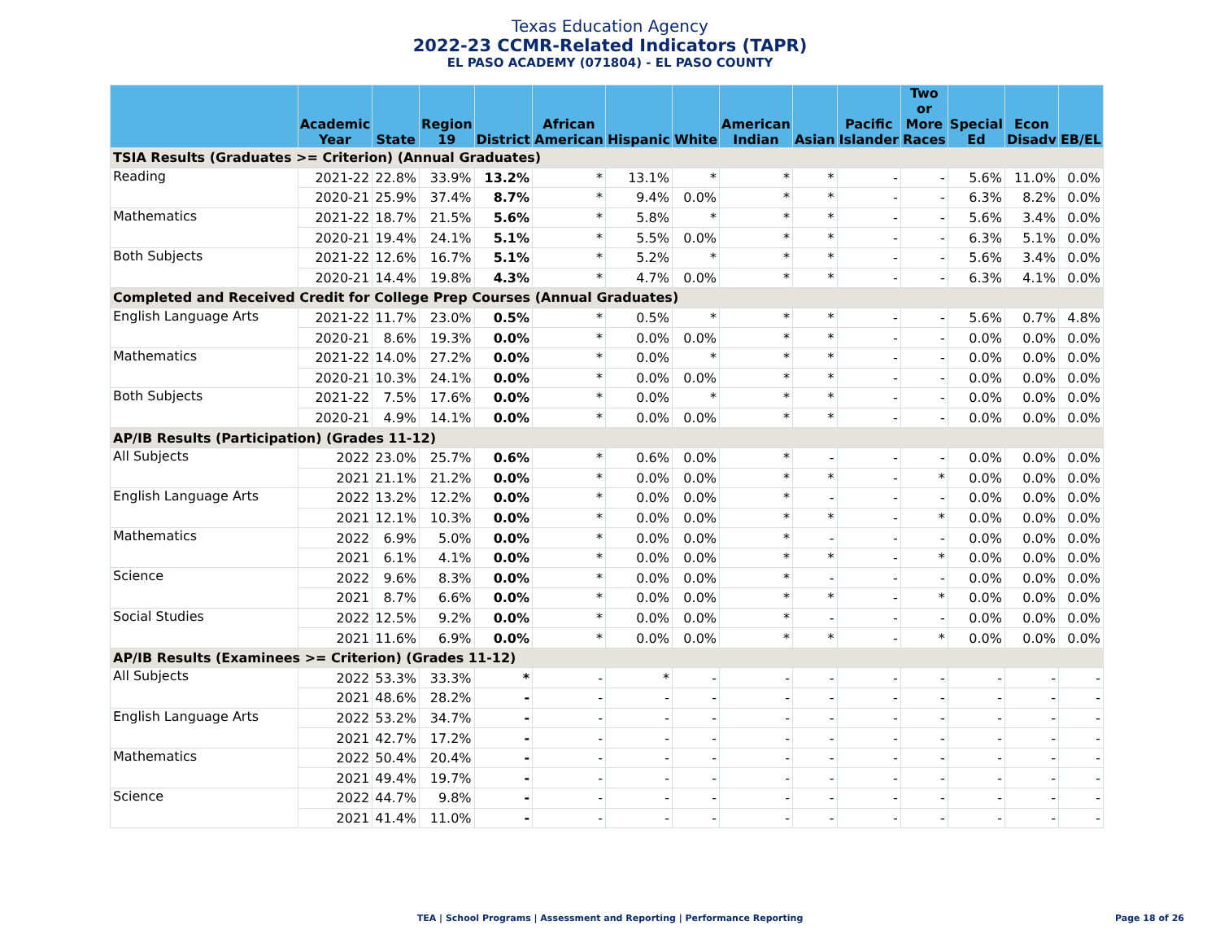Texas Education Agency
2022-23 CCMR-Related Indicators (TAPR)
EL PASO ACADEMY (071804) - EL PASO COUNTY
| | Academic Year | State | Region 19 | District | African American | Hispanic | White | American Indian | Asian | Pacific Islander | Two or More Races | Special Ed | Econ Disadv | EB/EL |
| --- | --- | --- | --- | --- | --- | --- | --- | --- | --- | --- | --- | --- | --- | --- |
| TSIA Results (Graduates >= Criterion) (Annual Graduates) | | | | | | | | | | | | | | |
| Reading | 2021-22 | 22.8% | 33.9% | 13.2% | * | 13.1% | * | * | * | - | - | 5.6% | 11.0% | 0.0% |
| | 2020-21 | 25.9% | 37.4% | 8.7% | * | 9.4% | 0.0% | * | * | - | - | 6.3% | 8.2% | 0.0% |
| Mathematics | 2021-22 | 18.7% | 21.5% | 5.6% | * | 5.8% | * | * | * | - | - | 5.6% | 3.4% | 0.0% |
| | 2020-21 | 19.4% | 24.1% | 5.1% | * | 5.5% | 0.0% | * | * | - | - | 6.3% | 5.1% | 0.0% |
| Both Subjects | 2021-22 | 12.6% | 16.7% | 5.1% | * | 5.2% | * | * | * | - | - | 5.6% | 3.4% | 0.0% |
| | 2020-21 | 14.4% | 19.8% | 4.3% | * | 4.7% | 0.0% | * | * | - | - | 6.3% | 4.1% | 0.0% |
| Completed and Received Credit for College Prep Courses (Annual Graduates) | | | | | | | | | | | | | | |
| English Language Arts | 2021-22 | 11.7% | 23.0% | 0.5% | * | 0.5% | * | * | * | - | - | 5.6% | 0.7% | 4.8% |
| | 2020-21 | 8.6% | 19.3% | 0.0% | * | 0.0% | 0.0% | * | * | - | - | 0.0% | 0.0% | 0.0% |
| Mathematics | 2021-22 | 14.0% | 27.2% | 0.0% | * | 0.0% | * | * | * | - | - | 0.0% | 0.0% | 0.0% |
| | 2020-21 | 10.3% | 24.1% | 0.0% | * | 0.0% | 0.0% | * | * | - | - | 0.0% | 0.0% | 0.0% |
| Both Subjects | 2021-22 | 7.5% | 17.6% | 0.0% | * | 0.0% | * | * | * | - | - | 0.0% | 0.0% | 0.0% |
| | 2020-21 | 4.9% | 14.1% | 0.0% | * | 0.0% | 0.0% | * | * | - | - | 0.0% | 0.0% | 0.0% |
| AP/IB Results (Participation) (Grades 11-12) | | | | | | | | | | | | | | |
| All Subjects | 2022 | 23.0% | 25.7% | 0.6% | * | 0.6% | 0.0% | * | - | - | - | 0.0% | 0.0% | 0.0% |
| | 2021 | 21.1% | 21.2% | 0.0% | * | 0.0% | 0.0% | * | * | - | * | 0.0% | 0.0% | 0.0% |
| English Language Arts | 2022 | 13.2% | 12.2% | 0.0% | * | 0.0% | 0.0% | * | - | - | - | 0.0% | 0.0% | 0.0% |
| | 2021 | 12.1% | 10.3% | 0.0% | * | 0.0% | 0.0% | * | * | - | * | 0.0% | 0.0% | 0.0% |
| Mathematics | 2022 | 6.9% | 5.0% | 0.0% | * | 0.0% | 0.0% | * | - | - | - | 0.0% | 0.0% | 0.0% |
| | 2021 | 6.1% | 4.1% | 0.0% | * | 0.0% | 0.0% | * | * | - | * | 0.0% | 0.0% | 0.0% |
| Science | 2022 | 9.6% | 8.3% | 0.0% | * | 0.0% | 0.0% | * | - | - | - | 0.0% | 0.0% | 0.0% |
| | 2021 | 8.7% | 6.6% | 0.0% | * | 0.0% | 0.0% | * | * | - | * | 0.0% | 0.0% | 0.0% |
| Social Studies | 2022 | 12.5% | 9.2% | 0.0% | * | 0.0% | 0.0% | * | - | - | - | 0.0% | 0.0% | 0.0% |
| | 2021 | 11.6% | 6.9% | 0.0% | * | 0.0% | 0.0% | * | * | - | * | 0.0% | 0.0% | 0.0% |
| AP/IB Results (Examinees >= Criterion) (Grades 11-12) | | | | | | | | | | | | | | |
| All Subjects | 2022 | 53.3% | 33.3% | * | - | * | - | - | - | - | - | - | - | - |
| | 2021 | 48.6% | 28.2% | - | - | - | - | - | - | - | - | - | - | - |
| English Language Arts | 2022 | 53.2% | 34.7% | - | - | - | - | - | - | - | - | - | - | - |
| | 2021 | 42.7% | 17.2% | - | - | - | - | - | - | - | - | - | - | - |
| Mathematics | 2022 | 50.4% | 20.4% | - | - | - | - | - | - | - | - | - | - | - |
| | 2021 | 49.4% | 19.7% | - | - | - | - | - | - | - | - | - | - | - |
| Science | 2022 | 44.7% | 9.8% | - | - | - | - | - | - | - | - | - | - | - |
| | 2021 | 41.4% | 11.0% | - | - | - | - | - | - | - | - | - | - | - |
TEA | School Programs | Assessment and Reporting | Performance Reporting Page 18 of 26